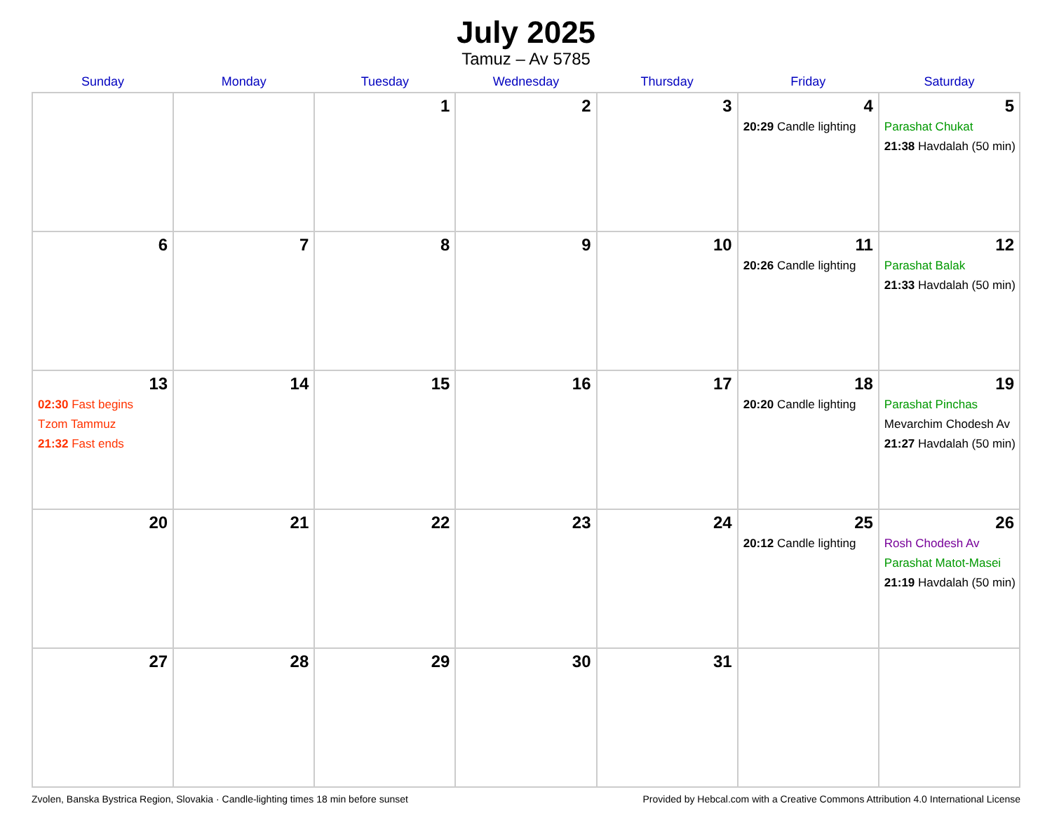July 2025
Tamuz – Av 5785
| Sunday | Monday | Tuesday | Wednesday | Thursday | Friday | Saturday |
| --- | --- | --- | --- | --- | --- | --- |
| | | 1 | 2 | 3 | 4 20:29 Candle lighting | 5 Parashat Chukat 21:38 Havdalah (50 min) |
| 6 | 7 | 8 | 9 | 10 | 11 20:26 Candle lighting | 12 Parashat Balak 21:33 Havdalah (50 min) |
| 13 02:30 Fast begins Tzom Tammuz 21:32 Fast ends | 14 | 15 | 16 | 17 | 18 20:20 Candle lighting | 19 Parashat Pinchas Mevarchim Chodesh Av 21:27 Havdalah (50 min) |
| 20 | 21 | 22 | 23 | 24 | 25 20:12 Candle lighting | 26 Rosh Chodesh Av Parashat Matot-Masei 21:19 Havdalah (50 min) |
| 27 | 28 | 29 | 30 | 31 | | |
Zvolen, Banska Bystrica Region, Slovakia · Candle-lighting times 18 min before sunset Provided by Hebcal.com with a Creative Commons Attribution 4.0 International License